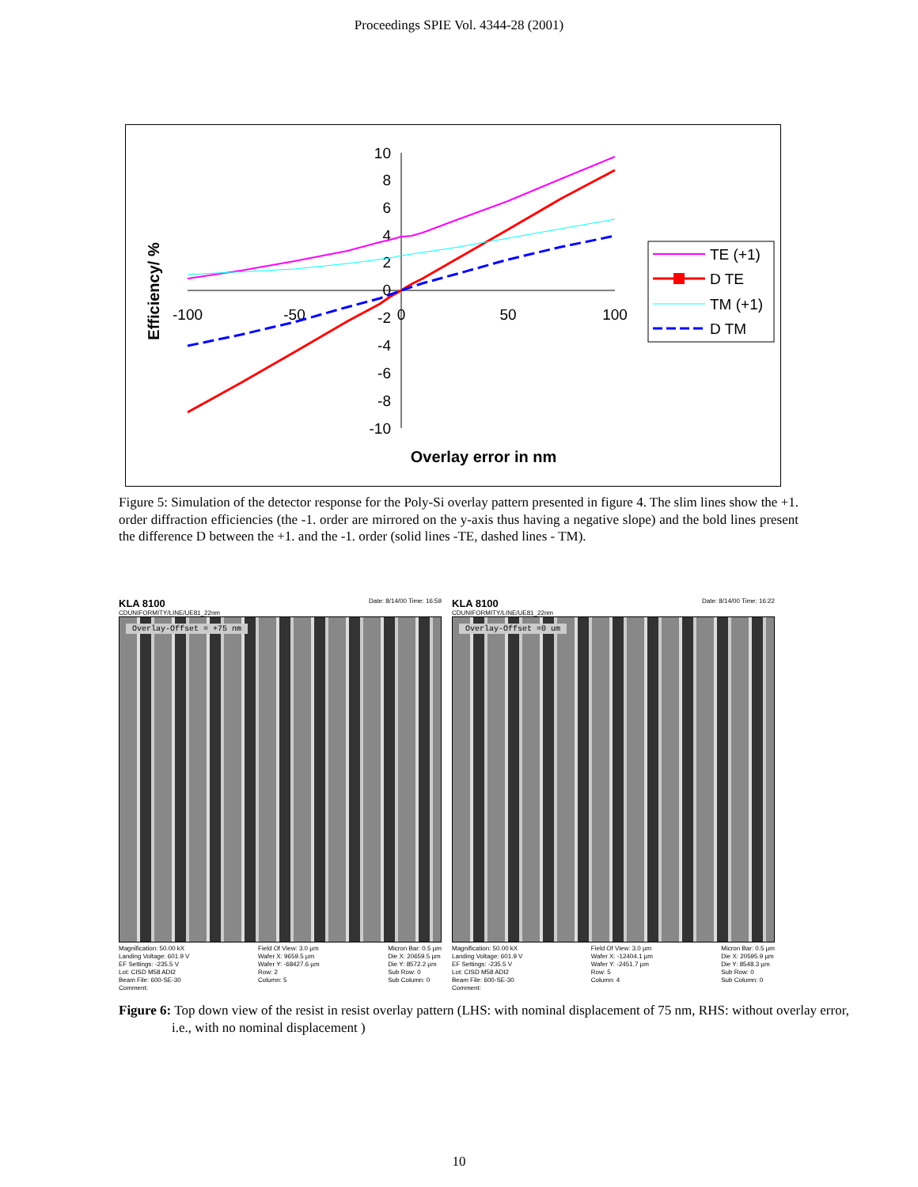Proceedings SPIE Vol. 4344-28 (2001)
10
8
6
4
2
0
-2
-4
-6
-8
-10
-100
-50
0
50
100
Overlay error in nm
Efficiency/ %
TE (+1)
D TE
TM (+1)
D TM
Figure 5: Simulation of the detector response for the Poly-Si overlay pattern presented in figure 4. The slim lines show the +1. order diffraction efficiencies (the -1. order are mirrored on the y-axis thus having a negative slope) and the bold lines present the difference D between the +1. and the -1. order (solid lines -TE, dashed lines - TM).
KLA 8100 Date: 8/14/00 Time: 16:59
CDUNIFORMITY/LINE/UE81_22nm
Overlay-Offset = +75 nm
Magnification: 50.00 kX
Landing Voltage: 601.9 V
EF Settings: -235.5 V
Lot: CISD M58 ADI2
Beam File: 600-SE-30
Comment:
Field Of View: 3.0 µm
Wafer X: 9659.5 µm
Wafer Y: -68427.6 µm
Row: 2
Column: 5
Micron Bar: 0.5 µm
Die X: 20659.5 µm
Die Y: 8572.2 µm
Sub Row: 0
Sub Column: 0
KLA 8100 Date: 8/14/00 Time: 16:22
CDUNIFORMITY/LINE/UE81_22nm
Overlay-Offset =0 um
Magnification: 50.00 kX
Landing Voltage: 601.9 V
EF Settings: -235.5 V
Lot: CISD M58 ADI2
Beam File: 600-SE-30
Comment:
Field Of View: 3.0 µm
Wafer X: -12404.1 µm
Wafer Y: -2451.7 µm
Row: 5
Column: 4
Micron Bar: 0.5 µm
Die X: 20595.9 µm
Die Y: 8548.3 µm
Sub Row: 0
Sub Column: 0
Figure 6: Top down view of the resist in resist overlay pattern (LHS: with nominal displacement of 75 nm, RHS: without overlay error, i.e., with no nominal displacement )
10